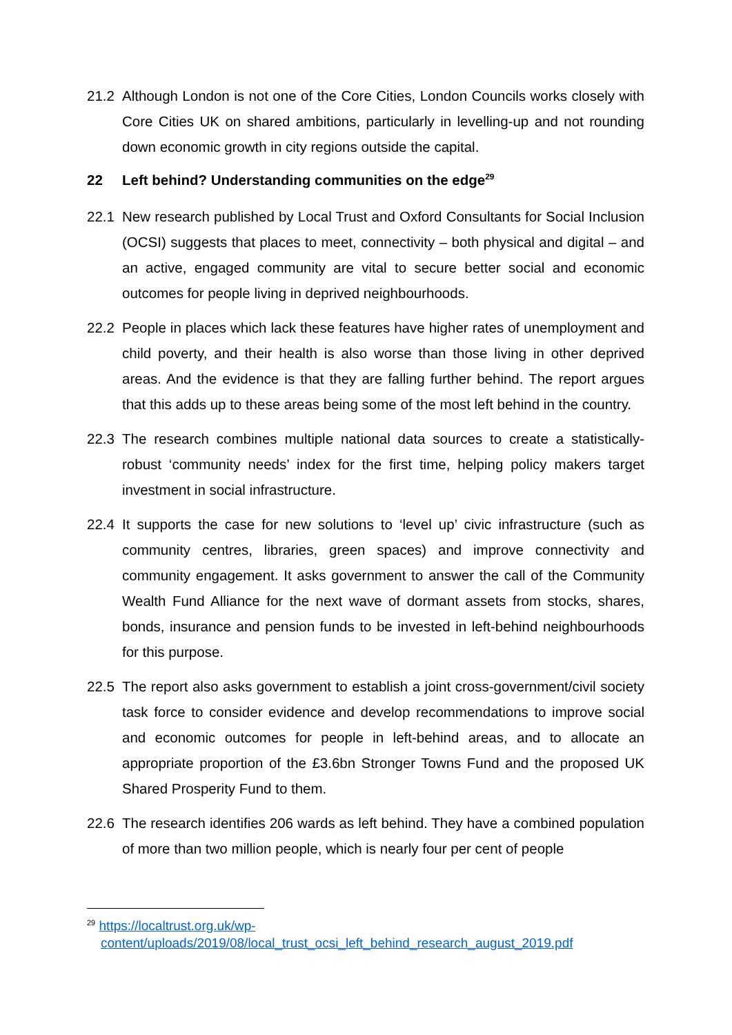21.2 Although London is not one of the Core Cities, London Councils works closely with Core Cities UK on shared ambitions, particularly in levelling-up and not rounding down economic growth in city regions outside the capital.
22 Left behind? Understanding communities on the edge<sup>29</sup>
22.1 New research published by Local Trust and Oxford Consultants for Social Inclusion (OCSI) suggests that places to meet, connectivity – both physical and digital – and an active, engaged community are vital to secure better social and economic outcomes for people living in deprived neighbourhoods.
22.2 People in places which lack these features have higher rates of unemployment and child poverty, and their health is also worse than those living in other deprived areas. And the evidence is that they are falling further behind. The report argues that this adds up to these areas being some of the most left behind in the country.
22.3 The research combines multiple national data sources to create a statistically-robust ‘community needs’ index for the first time, helping policy makers target investment in social infrastructure.
22.4 It supports the case for new solutions to ‘level up’ civic infrastructure (such as community centres, libraries, green spaces) and improve connectivity and community engagement. It asks government to answer the call of the Community Wealth Fund Alliance for the next wave of dormant assets from stocks, shares, bonds, insurance and pension funds to be invested in left-behind neighbourhoods for this purpose.
22.5 The report also asks government to establish a joint cross-government/civil society task force to consider evidence and develop recommendations to improve social and economic outcomes for people in left-behind areas, and to allocate an appropriate proportion of the £3.6bn Stronger Towns Fund and the proposed UK Shared Prosperity Fund to them.
22.6 The research identifies 206 wards as left behind. They have a combined population of more than two million people, which is nearly four per cent of people
<sup>29</sup> https://localtrust.org.uk/wp-
content/uploads/2019/08/local_trust_ocsi_left_behind_research_august_2019.pdf